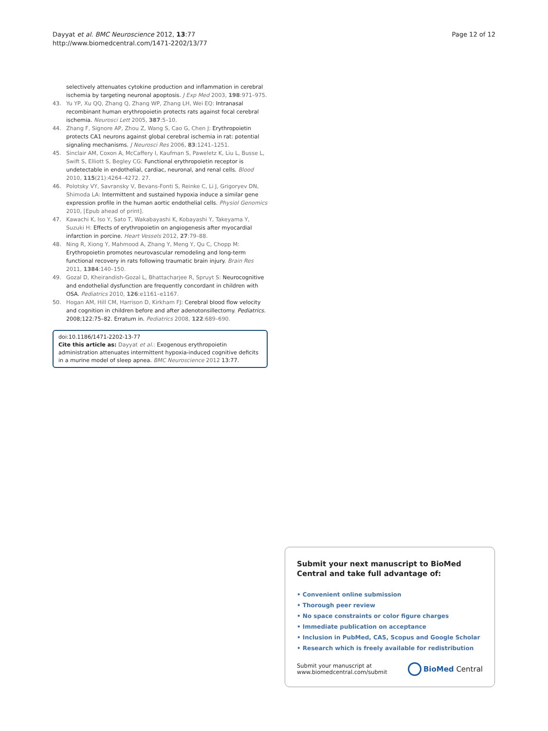Dayyat et al. BMC Neuroscience 2012, 13:77
http://www.biomedcentral.com/1471-2202/13/77
Page 12 of 12
selectively attenuates cytokine production and inflammation in cerebral ischemia by targeting neuronal apoptosis. J Exp Med 2003, 198:971–975.
43. Yu YP, Xu QQ, Zhang Q, Zhang WP, Zhang LH, Wei EQ: Intranasal recombinant human erythropoietin protects rats against focal cerebral ischemia. Neurosci Lett 2005, 387:5–10.
44. Zhang F, Signore AP, Zhou Z, Wang S, Cao G, Chen J: Erythropoietin protects CA1 neurons against global cerebral ischemia in rat: potential signaling mechanisms. J Neurosci Res 2006, 83:1241–1251.
45. Sinclair AM, Coxon A, McCaffery I, Kaufman S, Paweletz K, Liu L, Busse L, Swift S, Elliott S, Begley CG: Functional erythropoietin receptor is undetectable in endothelial, cardiac, neuronal, and renal cells. Blood 2010, 115(21):4264–4272. 27.
46. Polotsky VY, Savransky V, Bevans-Fonti S, Reinke C, Li J, Grigoryev DN, Shimoda LA: Intermittent and sustained hypoxia induce a similar gene expression profile in the human aortic endothelial cells. Physiol Genomics 2010, [Epub ahead of print].
47. Kawachi K, Iso Y, Sato T, Wakabayashi K, Kobayashi Y, Takeyama Y, Suzuki H: Effects of erythropoietin on angiogenesis after myocardial infarction in porcine. Heart Vessels 2012, 27:79–88.
48. Ning R, Xiong Y, Mahmood A, Zhang Y, Meng Y, Qu C, Chopp M: Erythropoietin promotes neurovascular remodeling and long-term functional recovery in rats following traumatic brain injury. Brain Res 2011, 1384:140–150.
49. Gozal D, Kheirandish-Gozal L, Bhattacharjee R, Spruyt S: Neurocognitive and endothelial dysfunction are frequently concordant in children with OSA. Pediatrics 2010, 126:e1161–e1167.
50. Hogan AM, Hill CM, Harrison D, Kirkham FJ: Cerebral blood flow velocity and cognition in children before and after adenotonsillectomy. Pediatrics. 2008;122:75–82. Erratum in. Pediatrics 2008, 122:689–690.
doi:10.1186/1471-2202-13-77
Cite this article as: Dayyat et al.: Exogenous erythropoietin administration attenuates intermittent hypoxia-induced cognitive deficits in a murine model of sleep apnea. BMC Neuroscience 2012 13:77.
Submit your next manuscript to BioMed Central and take full advantage of:
• Convenient online submission
• Thorough peer review
• No space constraints or color figure charges
• Immediate publication on acceptance
• Inclusion in PubMed, CAS, Scopus and Google Scholar
• Research which is freely available for redistribution
Submit your manuscript at
www.biomedcentral.com/submit
BioMed Central